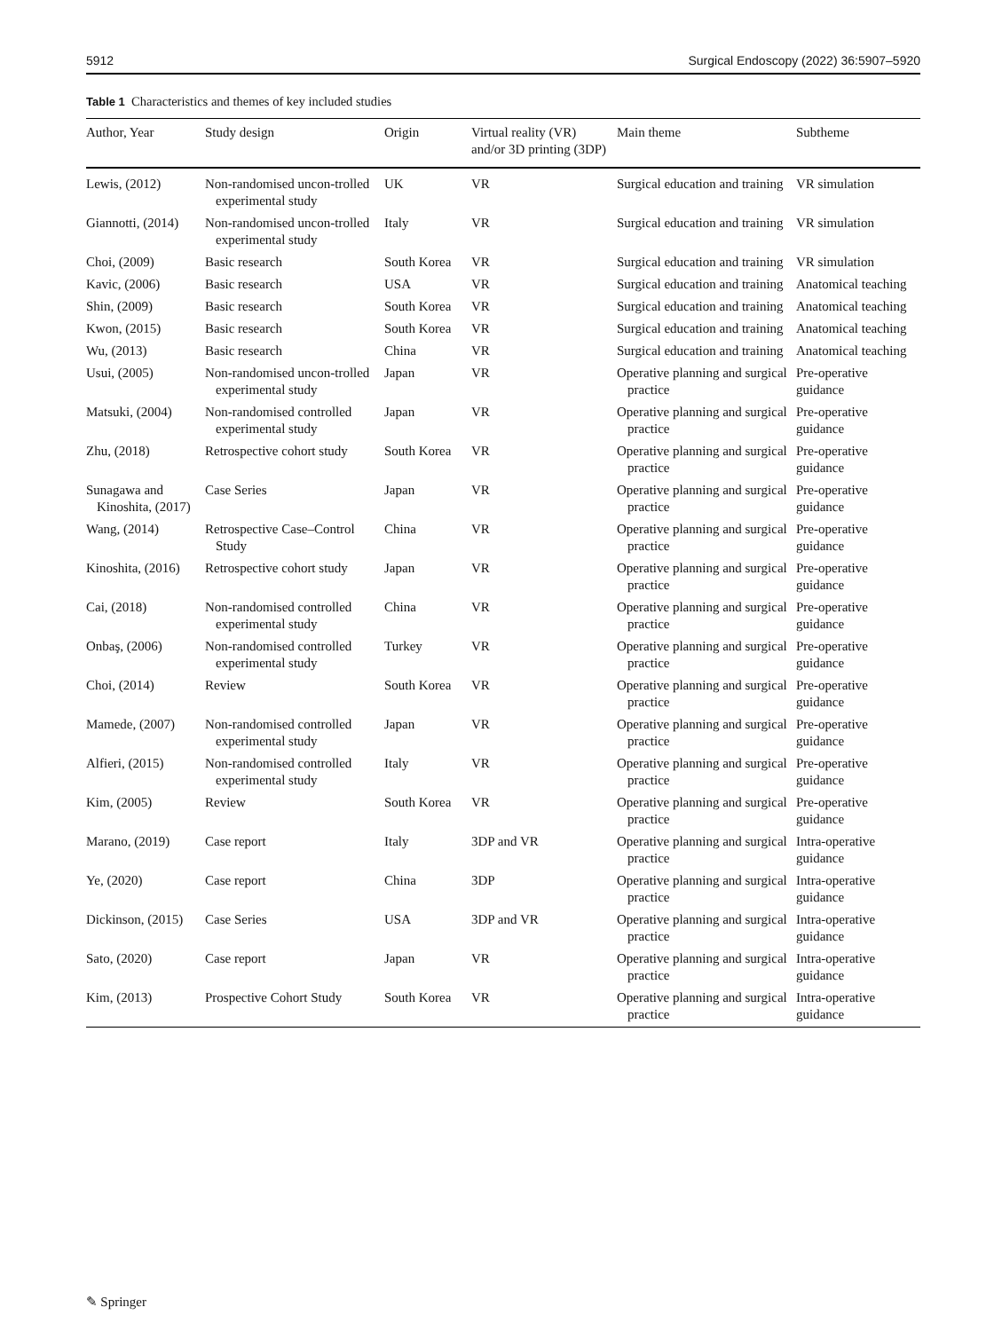5912 Surgical Endoscopy (2022) 36:5907–5920
Table 1 Characteristics and themes of key included studies
| Author, Year | Study design | Origin | Virtual reality (VR) and/or 3D printing (3DP) | Main theme | Subtheme |
| --- | --- | --- | --- | --- | --- |
| Lewis, (2012) | Non-randomised uncon-trolled experimental study | UK | VR | Surgical education and training | VR simulation |
| Giannotti, (2014) | Non-randomised uncon-trolled experimental study | Italy | VR | Surgical education and training | VR simulation |
| Choi, (2009) | Basic research | South Korea | VR | Surgical education and training | VR simulation |
| Kavic, (2006) | Basic research | USA | VR | Surgical education and training | Anatomical teaching |
| Shin, (2009) | Basic research | South Korea | VR | Surgical education and training | Anatomical teaching |
| Kwon, (2015) | Basic research | South Korea | VR | Surgical education and training | Anatomical teaching |
| Wu, (2013) | Basic research | China | VR | Surgical education and training | Anatomical teaching |
| Usui, (2005) | Non-randomised uncon-trolled experimental study | Japan | VR | Operative planning and surgical practice | Pre-operative guidance |
| Matsuki, (2004) | Non-randomised controlled experimental study | Japan | VR | Operative planning and surgical practice | Pre-operative guidance |
| Zhu, (2018) | Retrospective cohort study | South Korea | VR | Operative planning and surgical practice | Pre-operative guidance |
| Sunagawa and Kinoshita, (2017) | Case Series | Japan | VR | Operative planning and surgical practice | Pre-operative guidance |
| Wang, (2014) | Retrospective Case–Control Study | China | VR | Operative planning and surgical practice | Pre-operative guidance |
| Kinoshita, (2016) | Retrospective cohort study | Japan | VR | Operative planning and surgical practice | Pre-operative guidance |
| Cai, (2018) | Non-randomised controlled experimental study | China | VR | Operative planning and surgical practice | Pre-operative guidance |
| Onbaş, (2006) | Non-randomised controlled experimental study | Turkey | VR | Operative planning and surgical practice | Pre-operative guidance |
| Choi, (2014) | Review | South Korea | VR | Operative planning and surgical practice | Pre-operative guidance |
| Mamede, (2007) | Non-randomised controlled experimental study | Japan | VR | Operative planning and surgical practice | Pre-operative guidance |
| Alfieri, (2015) | Non-randomised controlled experimental study | Italy | VR | Operative planning and surgical practice | Pre-operative guidance |
| Kim, (2005) | Review | South Korea | VR | Operative planning and surgical practice | Pre-operative guidance |
| Marano, (2019) | Case report | Italy | 3DP and VR | Operative planning and surgical practice | Intra-operative guidance |
| Ye, (2020) | Case report | China | 3DP | Operative planning and surgical practice | Intra-operative guidance |
| Dickinson, (2015) | Case Series | USA | 3DP and VR | Operative planning and surgical practice | Intra-operative guidance |
| Sato, (2020) | Case report | Japan | VR | Operative planning and surgical practice | Intra-operative guidance |
| Kim, (2013) | Prospective Cohort Study | South Korea | VR | Operative planning and surgical practice | Intra-operative guidance |
✎ Springer